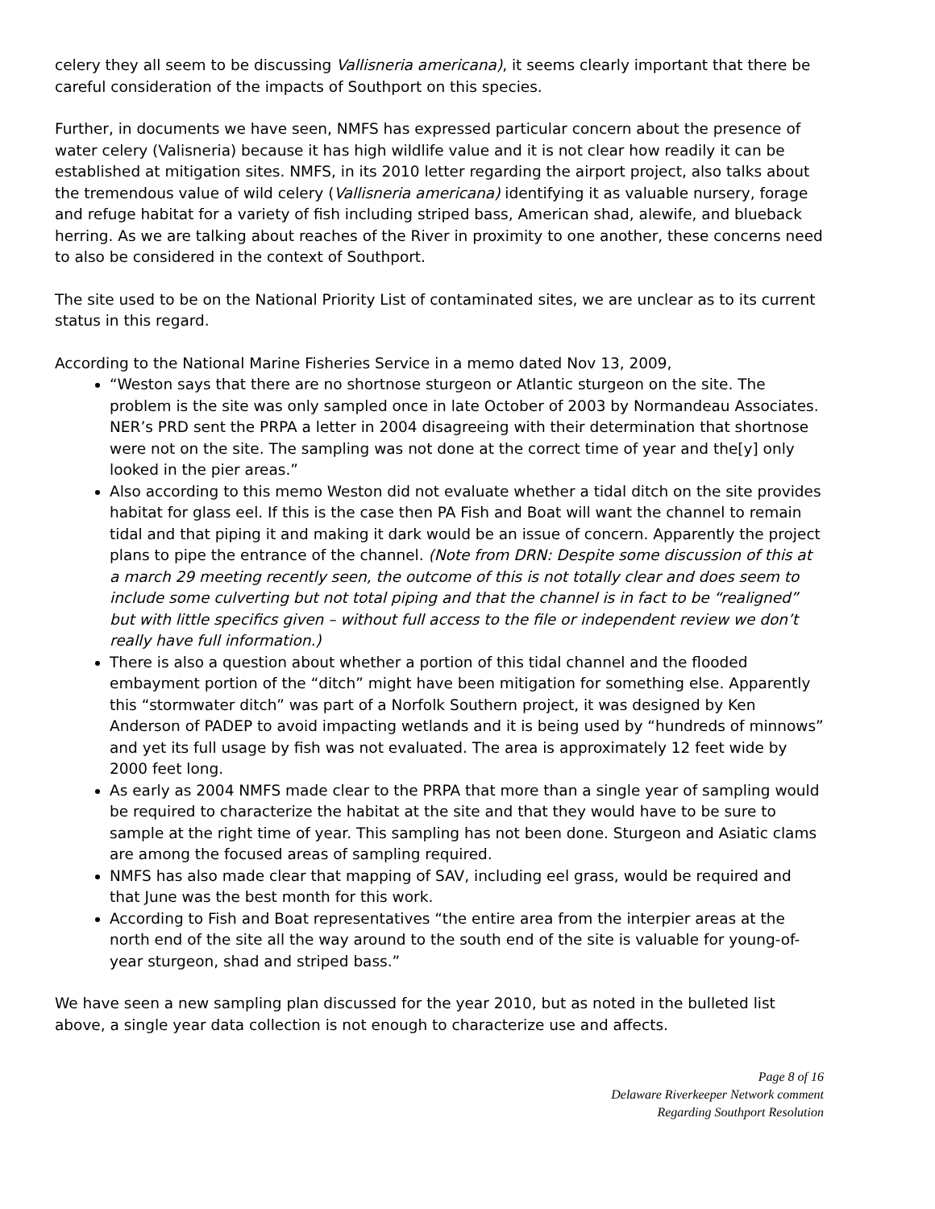celery they all seem to be discussing Vallisneria americana), it seems clearly important that there be careful consideration of the impacts of Southport on this species.
Further, in documents we have seen, NMFS has expressed particular concern about the presence of water celery (Valisneria) because it has high wildlife value and it is not clear how readily it can be established at mitigation sites. NMFS, in its 2010 letter regarding the airport project, also talks about the tremendous value of wild celery (Vallisneria americana) identifying it as valuable nursery, forage and refuge habitat for a variety of fish including striped bass, American shad, alewife, and blueback herring. As we are talking about reaches of the River in proximity to one another, these concerns need to also be considered in the context of Southport.
The site used to be on the National Priority List of contaminated sites, we are unclear as to its current status in this regard.
According to the National Marine Fisheries Service in a memo dated Nov 13, 2009,
“Weston says that there are no shortnose sturgeon or Atlantic sturgeon on the site. The problem is the site was only sampled once in late October of 2003 by Normandeau Associates. NER’s PRD sent the PRPA a letter in 2004 disagreeing with their determination that shortnose were not on the site. The sampling was not done at the correct time of year and the[y] only looked in the pier areas.”
Also according to this memo Weston did not evaluate whether a tidal ditch on the site provides habitat for glass eel. If this is the case then PA Fish and Boat will want the channel to remain tidal and that piping it and making it dark would be an issue of concern. Apparently the project plans to pipe the entrance of the channel. (Note from DRN: Despite some discussion of this at a march 29 meeting recently seen, the outcome of this is not totally clear and does seem to include some culverting but not total piping and that the channel is in fact to be “realigned” but with little specifics given – without full access to the file or independent review we don’t really have full information.)
There is also a question about whether a portion of this tidal channel and the flooded embayment portion of the “ditch” might have been mitigation for something else. Apparently this “stormwater ditch” was part of a Norfolk Southern project, it was designed by Ken Anderson of PADEP to avoid impacting wetlands and it is being used by “hundreds of minnows” and yet its full usage by fish was not evaluated. The area is approximately 12 feet wide by 2000 feet long.
As early as 2004 NMFS made clear to the PRPA that more than a single year of sampling would be required to characterize the habitat at the site and that they would have to be sure to sample at the right time of year. This sampling has not been done. Sturgeon and Asiatic clams are among the focused areas of sampling required.
NMFS has also made clear that mapping of SAV, including eel grass, would be required and that June was the best month for this work.
According to Fish and Boat representatives “the entire area from the interpier areas at the north end of the site all the way around to the south end of the site is valuable for young-of-year sturgeon, shad and striped bass.”
We have seen a new sampling plan discussed for the year 2010, but as noted in the bulleted list above, a single year data collection is not enough to characterize use and affects.
Page 8 of 16
Delaware Riverkeeper Network comment
Regarding Southport Resolution